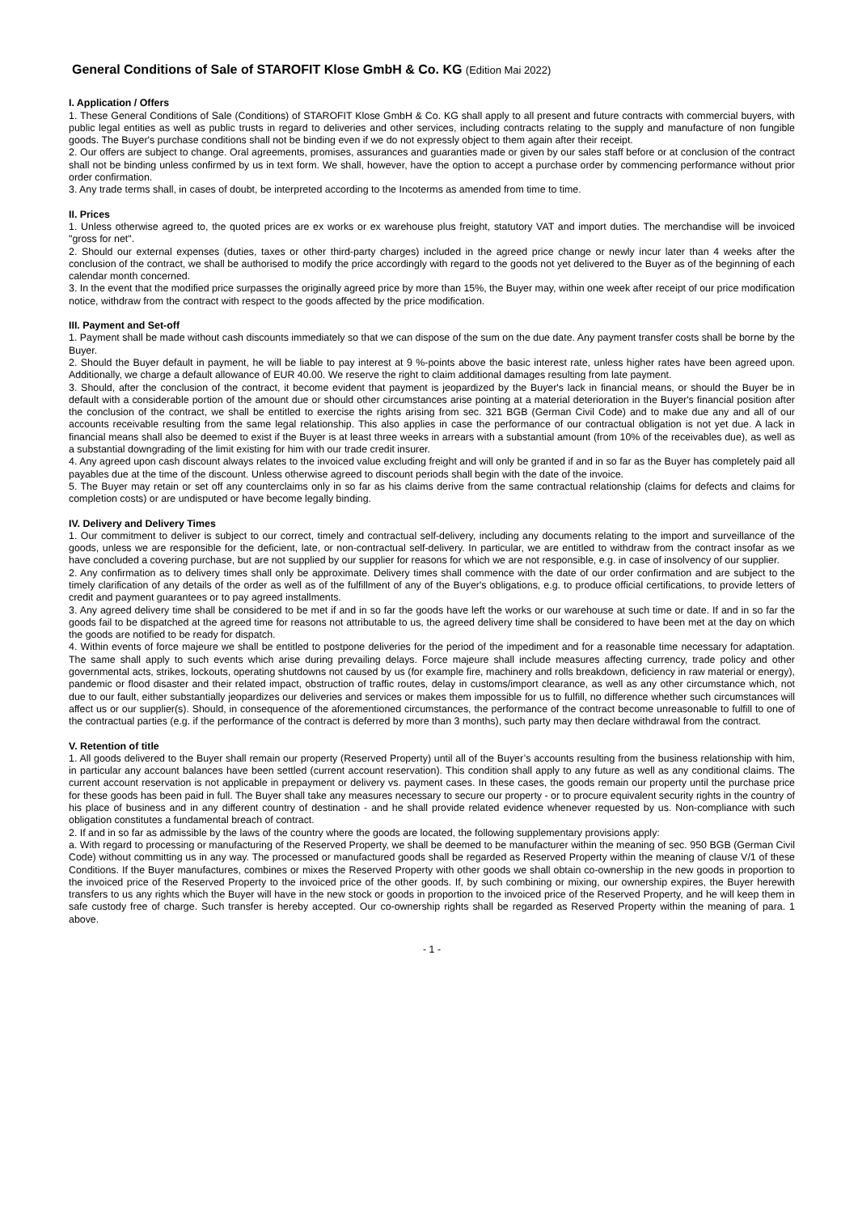General Conditions of Sale of STAROFIT Klose GmbH & Co. KG (Edition Mai 2022)
I. Application / Offers
1. These General Conditions of Sale (Conditions) of STAROFIT Klose GmbH & Co. KG shall apply to all present and future contracts with commercial buyers, with public legal entities as well as public trusts in regard to deliveries and other services, including contracts relating to the supply and manufacture of non fungible goods. The Buyer's purchase conditions shall not be binding even if we do not expressly object to them again after their receipt.
2. Our offers are subject to change. Oral agreements, promises, assurances and guaranties made or given by our sales staff before or at conclusion of the contract shall not be binding unless confirmed by us in text form. We shall, however, have the option to accept a purchase order by commencing performance without prior order confirmation.
3. Any trade terms shall, in cases of doubt, be interpreted according to the Incoterms as amended from time to time.
II. Prices
1. Unless otherwise agreed to, the quoted prices are ex works or ex warehouse plus freight, statutory VAT and import duties. The merchandise will be invoiced "gross for net".
2. Should our external expenses (duties, taxes or other third-party charges) included in the agreed price change or newly incur later than 4 weeks after the conclusion of the contract, we shall be authorised to modify the price accordingly with regard to the goods not yet delivered to the Buyer as of the beginning of each calendar month concerned.
3. In the event that the modified price surpasses the originally agreed price by more than 15%, the Buyer may, within one week after receipt of our price modification notice, withdraw from the contract with respect to the goods affected by the price modification.
III. Payment and Set-off
1. Payment shall be made without cash discounts immediately so that we can dispose of the sum on the due date. Any payment transfer costs shall be borne by the Buyer.
2. Should the Buyer default in payment, he will be liable to pay interest at 9 %-points above the basic interest rate, unless higher rates have been agreed upon. Additionally, we charge a default allowance of EUR 40.00. We reserve the right to claim additional damages resulting from late payment.
3. Should, after the conclusion of the contract, it become evident that payment is jeopardized by the Buyer's lack in financial means, or should the Buyer be in default with a considerable portion of the amount due or should other circumstances arise pointing at a material deterioration in the Buyer's financial position after the conclusion of the contract, we shall be entitled to exercise the rights arising from sec. 321 BGB (German Civil Code) and to make due any and all of our accounts receivable resulting from the same legal relationship. This also applies in case the performance of our contractual obligation is not yet due. A lack in financial means shall also be deemed to exist if the Buyer is at least three weeks in arrears with a substantial amount (from 10% of the receivables due), as well as a substantial downgrading of the limit existing for him with our trade credit insurer.
4. Any agreed upon cash discount always relates to the invoiced value excluding freight and will only be granted if and in so far as the Buyer has completely paid all payables due at the time of the discount. Unless otherwise agreed to discount periods shall begin with the date of the invoice.
5. The Buyer may retain or set off any counterclaims only in so far as his claims derive from the same contractual relationship (claims for defects and claims for completion costs) or are undisputed or have become legally binding.
IV. Delivery and Delivery Times
1. Our commitment to deliver is subject to our correct, timely and contractual self-delivery, including any documents relating to the import and surveillance of the goods, unless we are responsible for the deficient, late, or non-contractual self-delivery. In particular, we are entitled to withdraw from the contract insofar as we have concluded a covering purchase, but are not supplied by our supplier for reasons for which we are not responsible, e.g. in case of insolvency of our supplier.
2. Any confirmation as to delivery times shall only be approximate. Delivery times shall commence with the date of our order confirmation and are subject to the timely clarification of any details of the order as well as of the fulfillment of any of the Buyer's obligations, e.g. to produce official certifications, to provide letters of credit and payment guarantees or to pay agreed installments.
3. Any agreed delivery time shall be considered to be met if and in so far the goods have left the works or our warehouse at such time or date. If and in so far the goods fail to be dispatched at the agreed time for reasons not attributable to us, the agreed delivery time shall be considered to have been met at the day on which the goods are notified to be ready for dispatch.
4. Within events of force majeure we shall be entitled to postpone deliveries for the period of the impediment and for a reasonable time necessary for adaptation. The same shall apply to such events which arise during prevailing delays. Force majeure shall include measures affecting currency, trade policy and other governmental acts, strikes, lockouts, operating shutdowns not caused by us (for example fire, machinery and rolls breakdown, deficiency in raw material or energy), pandemic or flood disaster and their related impact, obstruction of traffic routes, delay in customs/import clearance, as well as any other circumstance which, not due to our fault, either substantially jeopardizes our deliveries and services or makes them impossible for us to fulfill, no difference whether such circumstances will affect us or our supplier(s). Should, in consequence of the aforementioned circumstances, the performance of the contract become unreasonable to fulfill to one of the contractual parties (e.g. if the performance of the contract is deferred by more than 3 months), such party may then declare withdrawal from the contract.
V. Retention of title
1. All goods delivered to the Buyer shall remain our property (Reserved Property) until all of the Buyer’s accounts resulting from the business relationship with him, in particular any account balances have been settled (current account reservation). This condition shall apply to any future as well as any conditional claims. The current account reservation is not applicable in prepayment or delivery vs. payment cases. In these cases, the goods remain our property until the purchase price for these goods has been paid in full. The Buyer shall take any measures necessary to secure our property - or to procure equivalent security rights in the country of his place of business and in any different country of destination - and he shall provide related evidence whenever requested by us. Non-compliance with such obligation constitutes a fundamental breach of contract.
2. If and in so far as admissible by the laws of the country where the goods are located, the following supplementary provisions apply:
a. With regard to processing or manufacturing of the Reserved Property, we shall be deemed to be manufacturer within the meaning of sec. 950 BGB (German Civil Code) without committing us in any way. The processed or manufactured goods shall be regarded as Reserved Property within the meaning of clause V/1 of these Conditions. If the Buyer manufactures, combines or mixes the Reserved Property with other goods we shall obtain co-ownership in the new goods in proportion to the invoiced price of the Reserved Property to the invoiced price of the other goods. If, by such combining or mixing, our ownership expires, the Buyer herewith transfers to us any rights which the Buyer will have in the new stock or goods in proportion to the invoiced price of the Reserved Property, and he will keep them in safe custody free of charge. Such transfer is hereby accepted. Our co-ownership rights shall be regarded as Reserved Property within the meaning of para. 1 above.
- 1 -